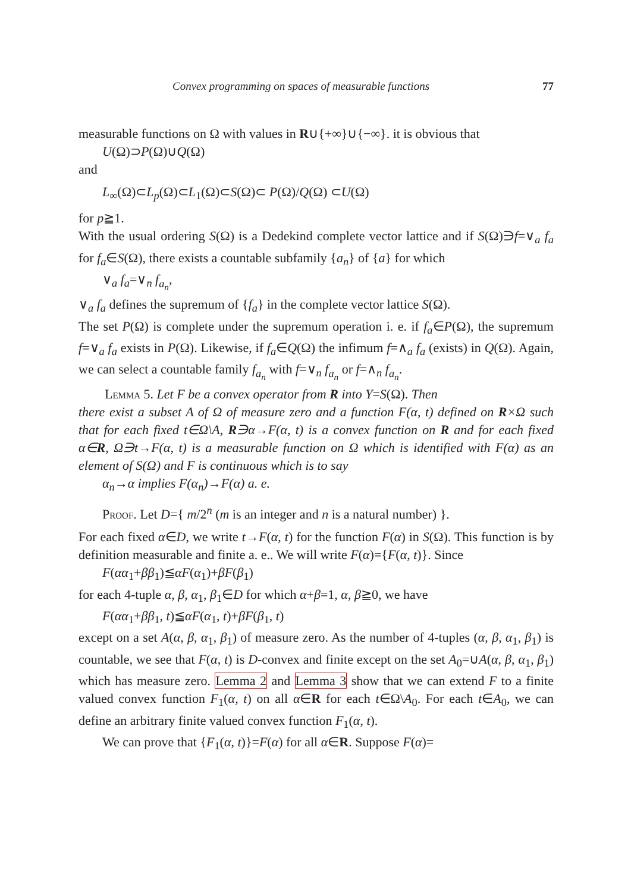Convex programming on spaces of measurable functions 77
measurable functions on Ω with values in R∪{+∞}∪{−∞}. it is obvious that
U(Ω)⊃P(Ω)∪Q(Ω)
and
L<sub>∞</sub>(Ω)⊂L<sub>p</sub>(Ω)⊂L<sub>1</sub>(Ω)⊂S(Ω)⊂ P(Ω)/Q(Ω) ⊂U(Ω)
for p≧1.
With the usual ordering S(Ω) is a Dedekind complete vector lattice and if S(Ω)∋f=∨<sub>a</sub> f<sub>a</sub> for f<sub>a</sub>∈S(Ω), there exists a countable subfamily {a<sub>n</sub>} of {a} for which
∨<sub>a</sub> f<sub>a</sub>=∨<sub>n</sub> f<sub>a<sub>n</sub></sub>,
∨<sub>a</sub> f<sub>a</sub> defines the supremum of {f<sub>a</sub>} in the complete vector lattice S(Ω).
The set P(Ω) is complete under the supremum operation i. e. if f<sub>a</sub>∈P(Ω), the supremum f=∨<sub>a</sub> f<sub>a</sub> exists in P(Ω). Likewise, if f<sub>a</sub>∈Q(Ω) the infimum f=∧<sub>a</sub> f<sub>a</sub> (exists) in Q(Ω). Again, we can select a countable family f<sub>a<sub>n</sub></sub> with f=∨<sub>n</sub> f<sub>a<sub>n</sub></sub> or f=∧<sub>n</sub> f<sub>a<sub>n</sub></sub>.
Lemma 5. Let F be a convex operator from R into Y=S(Ω). Then
there exist a subset A of Ω of measure zero and a function F(α, t) defined on R×Ω such that for each fixed t∈Ω\A, R∋α→F(α, t) is a convex function on R and for each fixed α∈R, Ω∋t→F(α, t) is a measurable function on Ω which is identified with F(α) as an element of S(Ω) and F is continuous which is to say
α<sub>n</sub>→α implies F(α<sub>n</sub>)→F(α) a. e.
Proof. Let D={ m/2<sup>n</sup> (m is an integer and n is a natural number) }.
For each fixed α∈D, we write t→F(α, t) for the function F(α) in S(Ω). This function is by definition measurable and finite a. e.. We will write F(α)={F(α, t)}. Since
F(αα<sub>1</sub>+ββ<sub>1</sub>)≦αF(α<sub>1</sub>)+βF(β<sub>1</sub>)
for each 4-tuple α, β, α<sub>1</sub>, β<sub>1</sub>∈D for which α+β=1, α, β≧0, we have
F(αα<sub>1</sub>+ββ<sub>1</sub>, t)≦αF(α<sub>1</sub>, t)+βF(β<sub>1</sub>, t)
except on a set A(α, β, α<sub>1</sub>, β<sub>1</sub>) of measure zero. As the number of 4-tuples (α, β, α<sub>1</sub>, β<sub>1</sub>) is countable, we see that F(α, t) is D-convex and finite except on the set A<sub>0</sub>=∪A(α, β, α<sub>1</sub>, β<sub>1</sub>) which has measure zero. Lemma 2 and Lemma 3 show that we can extend F to a finite valued convex function F<sub>1</sub>(α, t) on all α∈R for each t∈Ω\A<sub>0</sub>. For each t∈A<sub>0</sub>, we can define an arbitrary finite valued convex function F<sub>1</sub>(α, t).
We can prove that {F<sub>1</sub>(α, t)}=F(α) for all α∈R. Suppose F(α)=